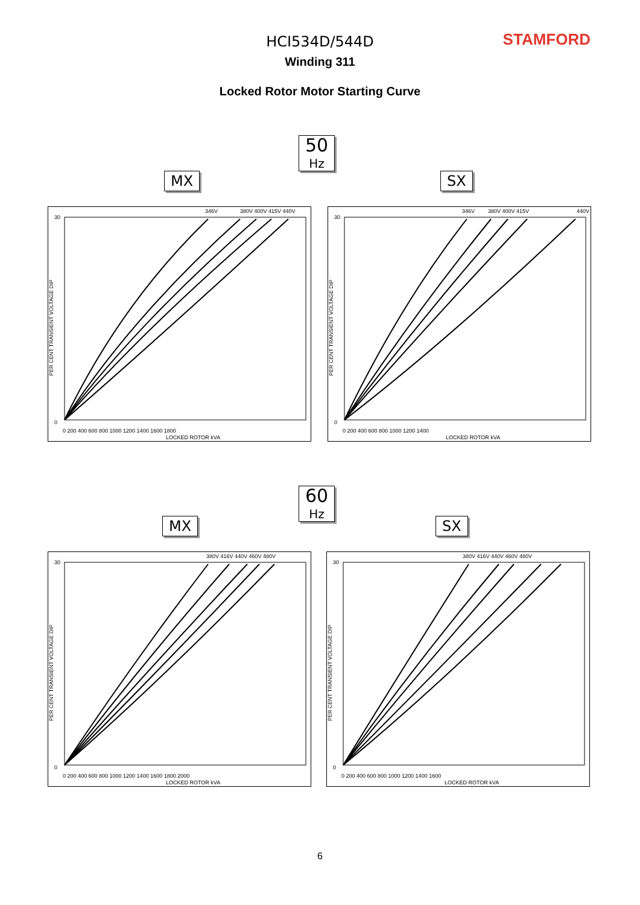STAMFORD
HCI534D/544D
Winding 311
Locked Rotor Motor Starting Curve
50
Hz
MX SX
346V
380V 400V 415V 440V
30
0
0 200 400 600 800 1000 1200 1400 1600 1800
LOCKED ROTOR kVA
PER CENT TRANSIENT VOLTAGE DIP
346V
380V 400V 415V
440V
30
0
0 200 400 600 800 1000 1200 1400
LOCKED ROTOR kVA
PER CENT TRANSIENT VOLTAGE DIP
60
Hz
MX SX
380V 416V 440V 460V 480V
30
0
0 200 400 600 800 1000 1200 1400 1600 1800 2000
LOCKED ROTOR kVA
PER CENT TRANSIENT VOLTAGE DIP
380V 416V 440V 460V 480V
30
0
0 200 400 600 800 1000 1200 1400 1600
LOCKED ROTOR kVA
PER CENT TRANSIENT VOLTAGE DIP
6